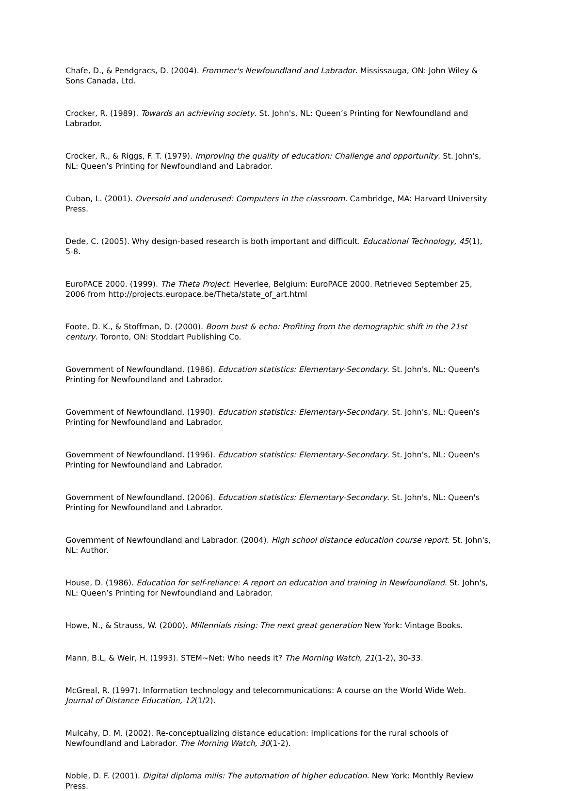Chafe, D., & Pendgracs, D. (2004). Frommer's Newfoundland and Labrador. Mississauga, ON: John Wiley & Sons Canada, Ltd.
Crocker, R. (1989). Towards an achieving society. St. John's, NL: Queen’s Printing for Newfoundland and Labrador.
Crocker, R., & Riggs, F. T. (1979). Improving the quality of education: Challenge and opportunity. St. John's, NL: Queen’s Printing for Newfoundland and Labrador.
Cuban, L. (2001). Oversold and underused: Computers in the classroom. Cambridge, MA: Harvard University Press.
Dede, C. (2005). Why design-based research is both important and difficult. Educational Technology, 45(1), 5-8.
EuroPACE 2000. (1999). The Theta Project. Heverlee, Belgium: EuroPACE 2000. Retrieved September 25, 2006 from http://projects.europace.be/Theta/state_of_art.html
Foote, D. K., & Stoffman, D. (2000). Boom bust & echo: Profiting from the demographic shift in the 21st century. Toronto, ON: Stoddart Publishing Co.
Government of Newfoundland. (1986). Education statistics: Elementary-Secondary. St. John's, NL: Queen's Printing for Newfoundland and Labrador.
Government of Newfoundland. (1990). Education statistics: Elementary-Secondary. St. John's, NL: Queen's Printing for Newfoundland and Labrador.
Government of Newfoundland. (1996). Education statistics: Elementary-Secondary. St. John's, NL: Queen's Printing for Newfoundland and Labrador.
Government of Newfoundland. (2006). Education statistics: Elementary-Secondary. St. John's, NL: Queen's Printing for Newfoundland and Labrador.
Government of Newfoundland and Labrador. (2004). High school distance education course report. St. John's, NL: Author.
House, D. (1986). Education for self-reliance: A report on education and training in Newfoundland. St. John's, NL: Queen’s Printing for Newfoundland and Labrador.
Howe, N., & Strauss, W. (2000). Millennials rising: The next great generation New York: Vintage Books.
Mann, B.L, & Weir, H. (1993). STEM~Net: Who needs it? The Morning Watch, 21(1-2), 30-33.
McGreal, R. (1997). Information technology and telecommunications: A course on the World Wide Web. Journal of Distance Education, 12(1/2).
Mulcahy, D. M. (2002). Re-conceptualizing distance education: Implications for the rural schools of Newfoundland and Labrador. The Morning Watch, 30(1-2).
Noble, D. F. (2001). Digital diploma mills: The automation of higher education. New York: Monthly Review Press.